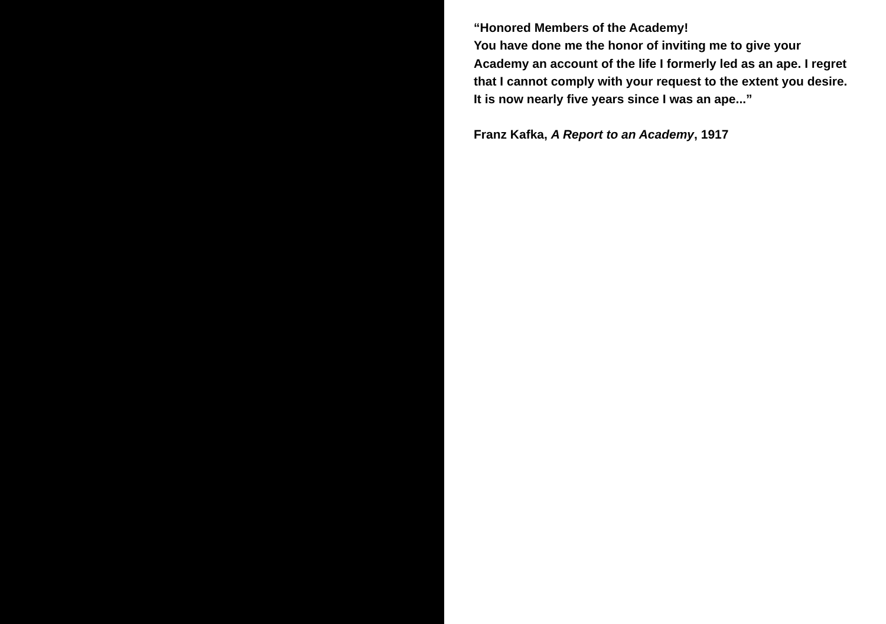“Honored Members of the Academy!
You have done me the honor of inviting me to give your Academy an account of the life I formerly led as an ape. I regret that I cannot comply with your request to the extent you desire. It is now nearly five years since I was an ape...”
Franz Kafka, A Report to an Academy, 1917